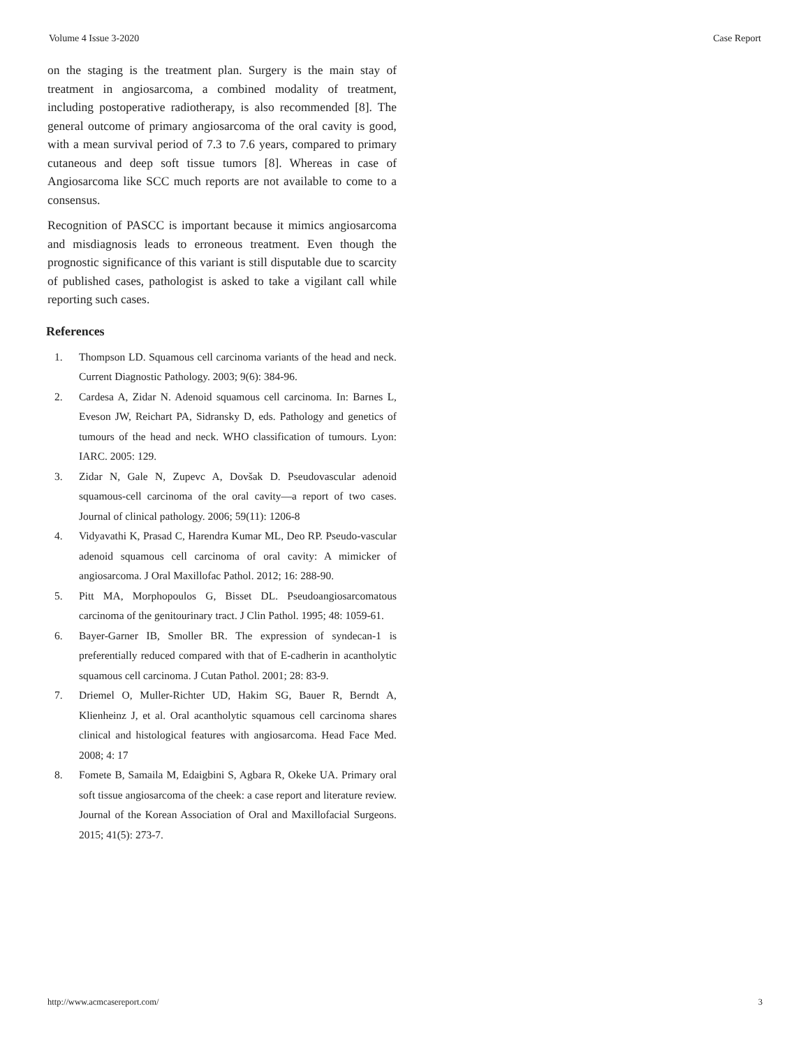Volume 4 Issue 3-2020 Case Report
on the staging is the treatment plan. Surgery is the main stay of treatment in angiosarcoma, a combined modality of treatment, including postoperative radiotherapy, is also recommended [8]. The general outcome of primary angiosarcoma of the oral cavity is good, with a mean survival period of 7.3 to 7.6 years, compared to primary cutaneous and deep soft tissue tumors [8]. Whereas in case of Angiosarcoma like SCC much reports are not available to come to a consensus.
Recognition of PASCC is important because it mimics angiosarcoma and misdiagnosis leads to erroneous treatment. Even though the prognostic significance of this variant is still disputable due to scarcity of published cases, pathologist is asked to take a vigilant call while reporting such cases.
References
1. Thompson LD. Squamous cell carcinoma variants of the head and neck. Current Diagnostic Pathology. 2003; 9(6): 384-96.
2. Cardesa A, Zidar N. Adenoid squamous cell carcinoma. In: Barnes L, Eveson JW, Reichart PA, Sidransky D, eds. Pathology and genetics of tumours of the head and neck. WHO classification of tumours. Lyon: IARC. 2005: 129.
3. Zidar N, Gale N, Zupevc A, Dovšak D. Pseudovascular adenoid squamous-cell carcinoma of the oral cavity—a report of two cases. Journal of clinical pathology. 2006; 59(11): 1206-8
4. Vidyavathi K, Prasad C, Harendra Kumar ML, Deo RP. Pseudo-vascular adenoid squamous cell carcinoma of oral cavity: A mimicker of angiosarcoma. J Oral Maxillofac Pathol. 2012; 16: 288-90.
5. Pitt MA, Morphopoulos G, Bisset DL. Pseudoangiosarcomatous carcinoma of the genitourinary tract. J Clin Pathol. 1995; 48: 1059-61.
6. Bayer-Garner IB, Smoller BR. The expression of syndecan-1 is preferentially reduced compared with that of E-cadherin in acantholytic squamous cell carcinoma. J Cutan Pathol. 2001; 28: 83-9.
7. Driemel O, Muller-Richter UD, Hakim SG, Bauer R, Berndt A, Klienheinz J, et al. Oral acantholytic squamous cell carcinoma shares clinical and histological features with angiosarcoma. Head Face Med. 2008; 4: 17
8. Fomete B, Samaila M, Edaigbini S, Agbara R, Okeke UA. Primary oral soft tissue angiosarcoma of the cheek: a case report and literature review. Journal of the Korean Association of Oral and Maxillofacial Surgeons. 2015; 41(5): 273-7.
http://www.acmcasereport.com/ 3